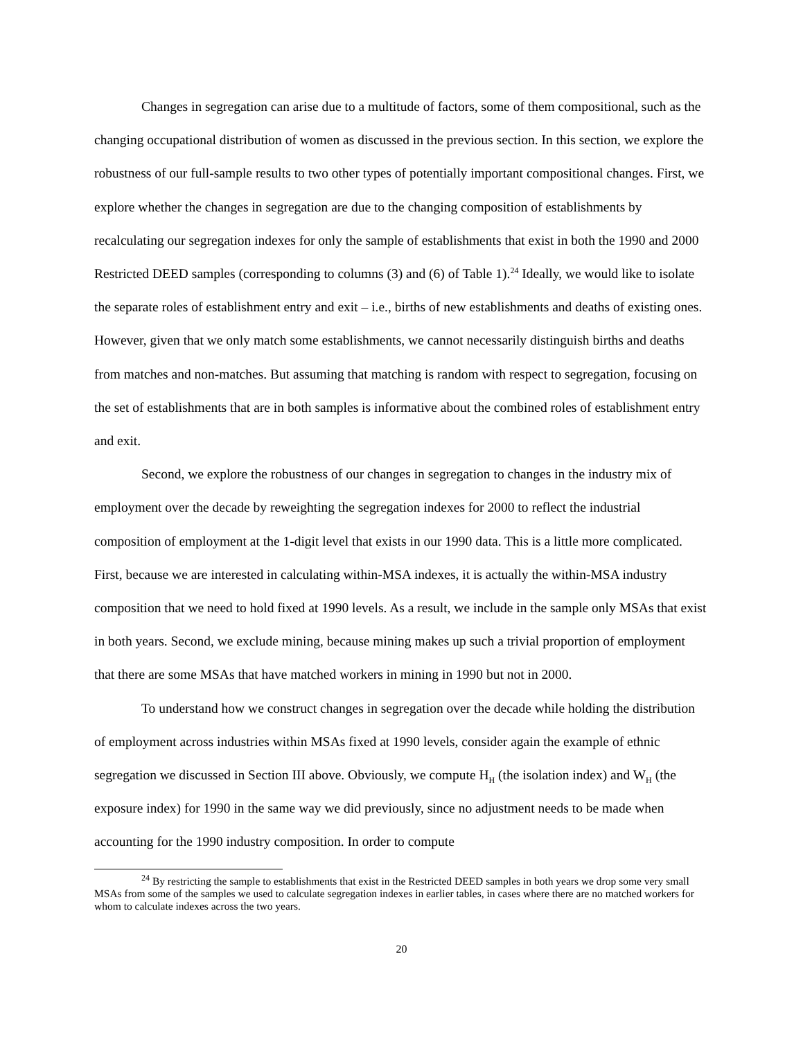Changes in segregation can arise due to a multitude of factors, some of them compositional, such as the changing occupational distribution of women as discussed in the previous section. In this section, we explore the robustness of our full-sample results to two other types of potentially important compositional changes. First, we explore whether the changes in segregation are due to the changing composition of establishments by recalculating our segregation indexes for only the sample of establishments that exist in both the 1990 and 2000 Restricted DEED samples (corresponding to columns (3) and (6) of Table 1).<sup>24</sup> Ideally, we would like to isolate the separate roles of establishment entry and exit – i.e., births of new establishments and deaths of existing ones. However, given that we only match some establishments, we cannot necessarily distinguish births and deaths from matches and non-matches. But assuming that matching is random with respect to segregation, focusing on the set of establishments that are in both samples is informative about the combined roles of establishment entry and exit.
Second, we explore the robustness of our changes in segregation to changes in the industry mix of employment over the decade by reweighting the segregation indexes for 2000 to reflect the industrial composition of employment at the 1-digit level that exists in our 1990 data. This is a little more complicated. First, because we are interested in calculating within-MSA indexes, it is actually the within-MSA industry composition that we need to hold fixed at 1990 levels. As a result, we include in the sample only MSAs that exist in both years. Second, we exclude mining, because mining makes up such a trivial proportion of employment that there are some MSAs that have matched workers in mining in 1990 but not in 2000.
To understand how we construct changes in segregation over the decade while holding the distribution of employment across industries within MSAs fixed at 1990 levels, consider again the example of ethnic segregation we discussed in Section III above. Obviously, we compute H<sub>H</sub> (the isolation index) and W<sub>H</sub> (the exposure index) for 1990 in the same way we did previously, since no adjustment needs to be made when accounting for the 1990 industry composition. In order to compute
<sup>24</sup> By restricting the sample to establishments that exist in the Restricted DEED samples in both years we drop some very small MSAs from some of the samples we used to calculate segregation indexes in earlier tables, in cases where there are no matched workers for whom to calculate indexes across the two years.
20